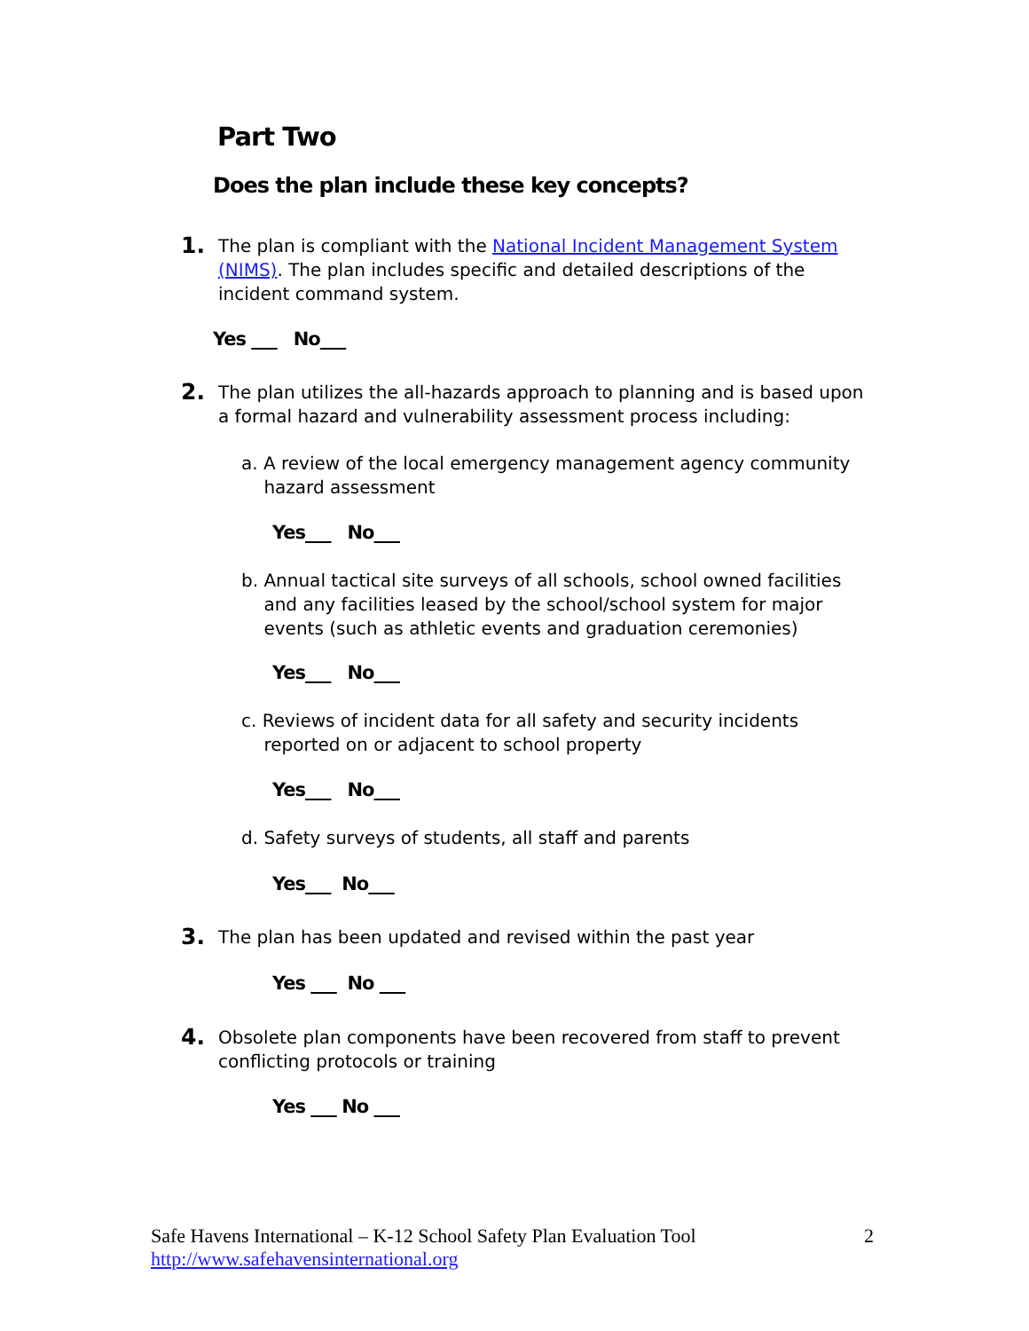Part Two
Does the plan include these key concepts?
1.
The plan is compliant with the National Incident Management System (NIMS). The plan includes specific and detailed descriptions of the incident command system.
Yes ___ No___
2.
The plan utilizes the all-hazards approach to planning and is based upon a formal hazard and vulnerability assessment process including:
a. A review of the local emergency management agency community
hazard assessment
Yes___ No___
b. Annual tactical site surveys of all schools, school owned facilities
and any facilities leased by the school/school system for major
events (such as athletic events and graduation ceremonies)
Yes___ No___
c. Reviews of incident data for all safety and security incidents
reported on or adjacent to school property
Yes___ No___
d. Safety surveys of students, all staff and parents
Yes___ No___
3.
The plan has been updated and revised within the past year
Yes ___ No ___
4.
Obsolete plan components have been recovered from staff to prevent conflicting protocols or training
Yes ___ No ___
Safe Havens International – K-12 School Safety Plan Evaluation Tool 2
http://www.safehavensinternational.org